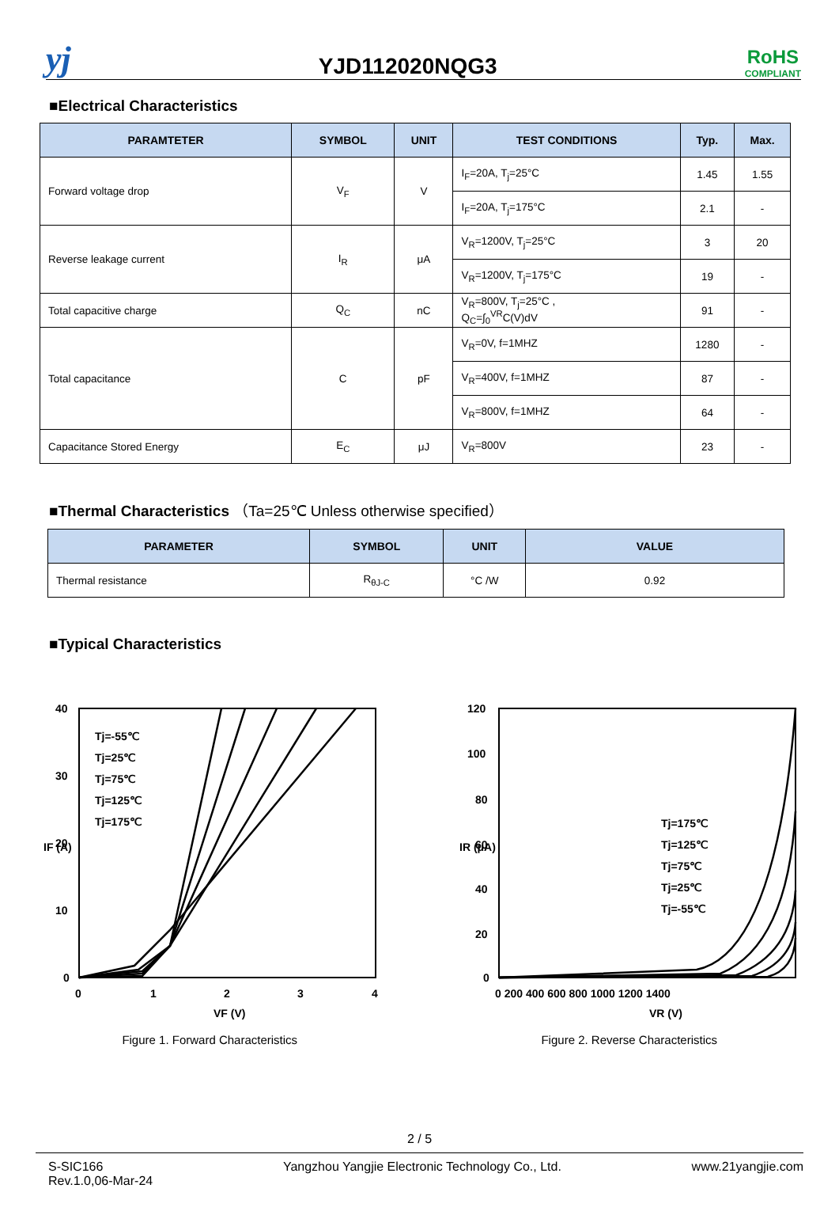yj
YJD112020NQG3
RoHS
COMPLIANT
■Electrical Characteristics
| PARAMTETER | SYMBOL | UNIT | TEST CONDITIONS | Typ. | Max. |
| --- | --- | --- | --- | --- | --- |
| Forward voltage drop | V<sub>F</sub> | V | I<sub>F</sub>=20A, T<sub>j</sub>=25°C | 1.45 | 1.55 |
| | | | I<sub>F</sub>=20A, T<sub>j</sub>=175°C | 2.1 | - |
| Reverse leakage current | I<sub>R</sub> | μA | V<sub>R</sub>=1200V, T<sub>j</sub>=25°C | 3 | 20 |
| | | | V<sub>R</sub>=1200V, T<sub>j</sub>=175°C | 19 | - |
| Total capacitive charge | Q<sub>C</sub> | nC | V<sub>R</sub>=800V, T<sub>j</sub>=25°C , Q<sub>C</sub>=∫<sub>0</sub><sup>VR</sup>C(V)dV | 91 | - |
| Total capacitance | C | pF | V<sub>R</sub>=0V, f=1MHZ | 1280 | - |
| | | | V<sub>R</sub>=400V, f=1MHZ | 87 | - |
| | | | V<sub>R</sub>=800V, f=1MHZ | 64 | - |
| Capacitance Stored Energy | E<sub>C</sub> | μJ | V<sub>R</sub>=800V | 23 | - |
■Thermal Characteristics （Ta=25℃ Unless otherwise specified）
| PARAMETER | SYMBOL | UNIT | VALUE |
| --- | --- | --- | --- |
| Thermal resistance | R<sub>θJ-C</sub> | °C /W | 0.92 |
■Typical Characteristics
40
30
20
10
0
0
1
2
3
4
VF (V)
IF (A)
Tj=-55℃
Tj=25℃
Tj=75℃
Tj=125℃
Tj=175℃
Figure 1. Forward Characteristics
120
100
80
60
40
20
0
0 200 400 600 800 1000 1200 1400
VR (V)
IR (μA)
Tj=175℃
Tj=125℃
Tj=75℃
Tj=25℃
Tj=-55℃
Figure 2. Reverse Characteristics
2 / 5
S-SIC166
Rev.1.0,06-Mar-24
Yangzhou Yangjie Electronic Technology Co., Ltd.
www.21yangjie.com